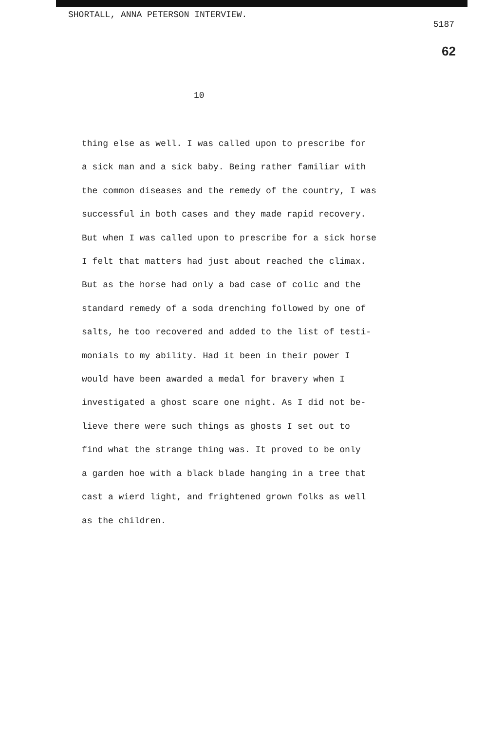SHORTALL, ANNA PETERSON INTERVIEW.
5187
62
10
thing else as well. I was called upon to prescribe for
a sick man and a sick baby. Being rather familiar with
the common diseases and the remedy of the country, I was
successful in both cases and they made rapid recovery.
But when I was called upon to prescribe for a sick horse
I felt that matters had just about reached the climax.
But as the horse had only a bad case of colic and the
standard remedy of a soda drenching followed by one of
salts, he too recovered and added to the list of testi-
monials to my ability. Had it been in their power I
would have been awarded a medal for bravery when I
investigated a ghost scare one night. As I did not be-
lieve there were such things as ghosts I set out to
find what the strange thing was. It proved to be only
a garden hoe with a black blade hanging in a tree that
cast a wierd light, and frightened grown folks as well
as the children.